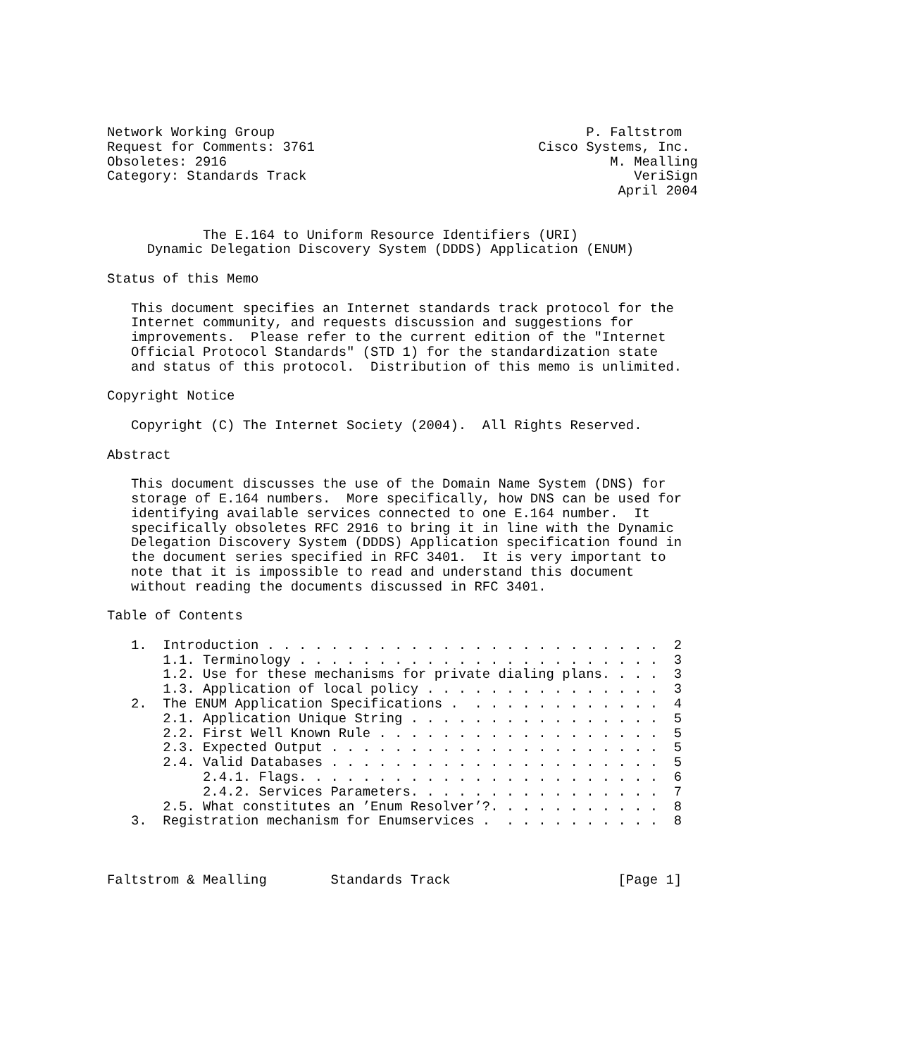Network Working Group                                       P. Faltstrom
Request for Comments: 3761                            Cisco Systems, Inc.
Obsoletes: 2916                                                M. Mealling
Category: Standards Track                                         VeriSign
                                                                April 2004


            The E.164 to Uniform Resource Identifiers (URI)
     Dynamic Delegation Discovery System (DDDS) Application (ENUM)

Status of this Memo

   This document specifies an Internet standards track protocol for the
   Internet community, and requests discussion and suggestions for
   improvements.  Please refer to the current edition of the "Internet
   Official Protocol Standards" (STD 1) for the standardization state
   and status of this protocol.  Distribution of this memo is unlimited.

Copyright Notice

   Copyright (C) The Internet Society (2004).  All Rights Reserved.

Abstract

   This document discusses the use of the Domain Name System (DNS) for
   storage of E.164 numbers.  More specifically, how DNS can be used for
   identifying available services connected to one E.164 number.  It
   specifically obsoletes RFC 2916 to bring it in line with the Dynamic
   Delegation Discovery System (DDDS) Application specification found in
   the document series specified in RFC 3401.  It is very important to
   note that it is impossible to read and understand this document
   without reading the documents discussed in RFC 3401.

Table of Contents

   1.  Introduction . . . . . . . . . . . . . . . . . . . . . . . . .  2
       1.1. Terminology . . . . . . . . . . . . . . . . . . . . . . .  3
       1.2. Use for these mechanisms for private dialing plans. . . .  3
       1.3. Application of local policy . . . . . . . . . . . . . . .  3
   2.  The ENUM Application Specifications .  . . . . . . . . . . . .  4
       2.1. Application Unique String . . . . . . . . . . . . . . . .  5
       2.2. First Well Known Rule . . . . . . . . . . . . . . . . . .  5
       2.3. Expected Output . . . . . . . . . . . . . . . . . . . . .  5
       2.4. Valid Databases . . . . . . . . . . . . . . . . . . . . .  5
            2.4.1. Flags. . . . . . . . . . . . . . . . . . . . . . .  6
            2.4.2. Services Parameters. . . . . . . . . . . . . . . .  7
       2.5. What constitutes an ’Enum Resolver’?. . . . . . . . . . .  8
   3.  Registration mechanism for Enumservices .  . . . . . . . . . .  8



Faltstrom & Mealling        Standards Track                     [Page 1]